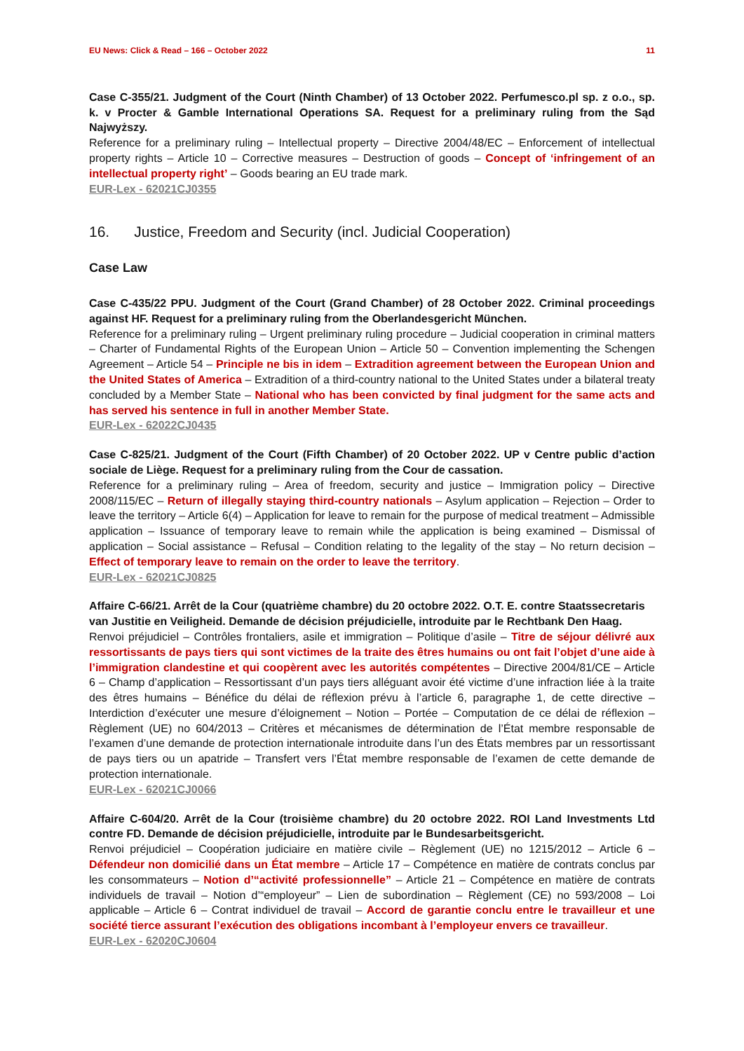EU News: Click & Read – 166 – October 2022 11
Case C-355/21. Judgment of the Court (Ninth Chamber) of 13 October 2022. Perfumesco.pl sp. z o.o., sp. k. v Procter & Gamble International Operations SA. Request for a preliminary ruling from the Sąd Najwyższy.
Reference for a preliminary ruling – Intellectual property – Directive 2004/48/EC – Enforcement of intellectual property rights – Article 10 – Corrective measures – Destruction of goods – Concept of ‘infringement of an intellectual property right’ – Goods bearing an EU trade mark.
EUR-Lex - 62021CJ0355
16. Justice, Freedom and Security (incl. Judicial Cooperation)
Case Law
Case C-435/22 PPU. Judgment of the Court (Grand Chamber) of 28 October 2022. Criminal proceedings against HF. Request for a preliminary ruling from the Oberlandesgericht München.
Reference for a preliminary ruling – Urgent preliminary ruling procedure – Judicial cooperation in criminal matters – Charter of Fundamental Rights of the European Union – Article 50 – Convention implementing the Schengen Agreement – Article 54 – Principle ne bis in idem – Extradition agreement between the European Union and the United States of America – Extradition of a third-country national to the United States under a bilateral treaty concluded by a Member State – National who has been convicted by final judgment for the same acts and has served his sentence in full in another Member State.
EUR-Lex - 62022CJ0435
Case C-825/21. Judgment of the Court (Fifth Chamber) of 20 October 2022. UP v Centre public d’action sociale de Liège. Request for a preliminary ruling from the Cour de cassation.
Reference for a preliminary ruling – Area of freedom, security and justice – Immigration policy – Directive 2008/115/EC – Return of illegally staying third-country nationals – Asylum application – Rejection – Order to leave the territory – Article 6(4) – Application for leave to remain for the purpose of medical treatment – Admissible application – Issuance of temporary leave to remain while the application is being examined – Dismissal of application – Social assistance – Refusal – Condition relating to the legality of the stay – No return decision – Effect of temporary leave to remain on the order to leave the territory.
EUR-Lex - 62021CJ0825
Affaire C-66/21. Arrêt de la Cour (quatrième chambre) du 20 octobre 2022. O.T. E. contre Staatssecretaris van Justitie en Veiligheid. Demande de décision préjudicielle, introduite par le Rechtbank Den Haag.
Renvoi préjudiciel – Contrôles frontaliers, asile et immigration – Politique d’asile – Titre de séjour délivré aux ressortissants de pays tiers qui sont victimes de la traite des êtres humains ou ont fait l’objet d’une aide à l’immigration clandestine et qui coopèrent avec les autorités compétentes – Directive 2004/81/CE – Article 6 – Champ d’application – Ressortissant d’un pays tiers alléguant avoir été victime d’une infraction liée à la traite des êtres humains – Bénéfice du délai de réflexion prévu à l’article 6, paragraphe 1, de cette directive – Interdiction d’exécuter une mesure d’éloignement – Notion – Portée – Computation de ce délai de réflexion – Règlement (UE) no 604/2013 – Critères et mécanismes de détermination de l’État membre responsable de l’examen d’une demande de protection internationale introduite dans l’un des États membres par un ressortissant de pays tiers ou un apatride – Transfert vers l’État membre responsable de l’examen de cette demande de protection internationale.
EUR-Lex - 62021CJ0066
Affaire C-604/20. Arrêt de la Cour (troisième chambre) du 20 octobre 2022. ROI Land Investments Ltd contre FD. Demande de décision préjudicielle, introduite par le Bundesarbeitsgericht.
Renvoi préjudiciel – Coopération judiciaire en matière civile – Règlement (UE) no 1215/2012 – Article 6 – Défendeur non domicilié dans un État membre – Article 17 – Compétence en matière de contrats conclus par les consommateurs – Notion d’“activité professionnelle” – Article 21 – Compétence en matière de contrats individuels de travail – Notion d’“employeur” – Lien de subordination – Règlement (CE) no 593/2008 – Loi applicable – Article 6 – Contrat individuel de travail – Accord de garantie conclu entre le travailleur et une société tierce assurant l’exécution des obligations incombant à l’employeur envers ce travailleur.
EUR-Lex - 62020CJ0604